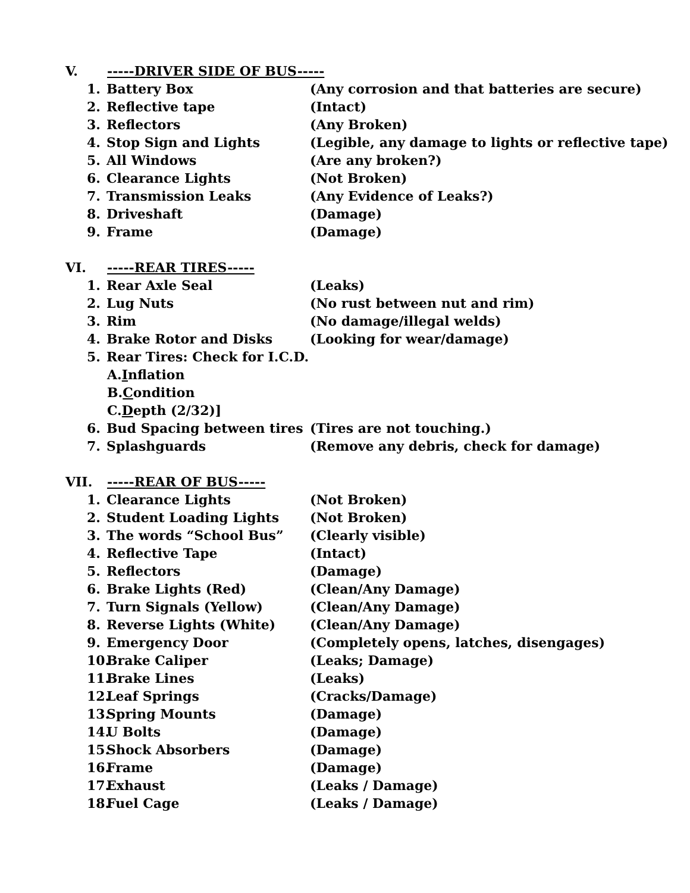V. -----DRIVER SIDE OF BUS-----
1. Battery Box (Any corrosion and that batteries are secure)
2. Reflective tape (Intact)
3. Reflectors (Any Broken)
4. Stop Sign and Lights (Legible, any damage to lights or reflective tape)
5. All Windows (Are any broken?)
6. Clearance Lights (Not Broken)
7. Transmission Leaks (Any Evidence of Leaks?)
8. Driveshaft (Damage)
9. Frame (Damage)
VI. -----REAR TIRES-----
1. Rear Axle Seal (Leaks)
2. Lug Nuts (No rust between nut and rim)
3. Rim (No damage/illegal welds)
4. Brake Rotor and Disks (Looking for wear/damage)
5. Rear Tires: Check for I.C.D.
A. Inflation
B. Condition
C. Depth (2/32)]
6. Bud Spacing between tires (Tires are not touching.)
7. Splashguards (Remove any debris, check for damage)
VII. -----REAR OF BUS-----
1. Clearance Lights (Not Broken)
2. Student Loading Lights (Not Broken)
3. The words “School Bus” (Clearly visible)
4. Reflective Tape (Intact)
5. Reflectors (Damage)
6. Brake Lights (Red) (Clean/Any Damage)
7. Turn Signals (Yellow) (Clean/Any Damage)
8. Reverse Lights (White) (Clean/Any Damage)
9. Emergency Door (Completely opens, latches, disengages)
10. Brake Caliper (Leaks; Damage)
11. Brake Lines (Leaks)
12. Leaf Springs (Cracks/Damage)
13. Spring Mounts (Damage)
14. U Bolts (Damage)
15. Shock Absorbers (Damage)
16. Frame (Damage)
17. Exhaust (Leaks / Damage)
18. Fuel Cage (Leaks / Damage)